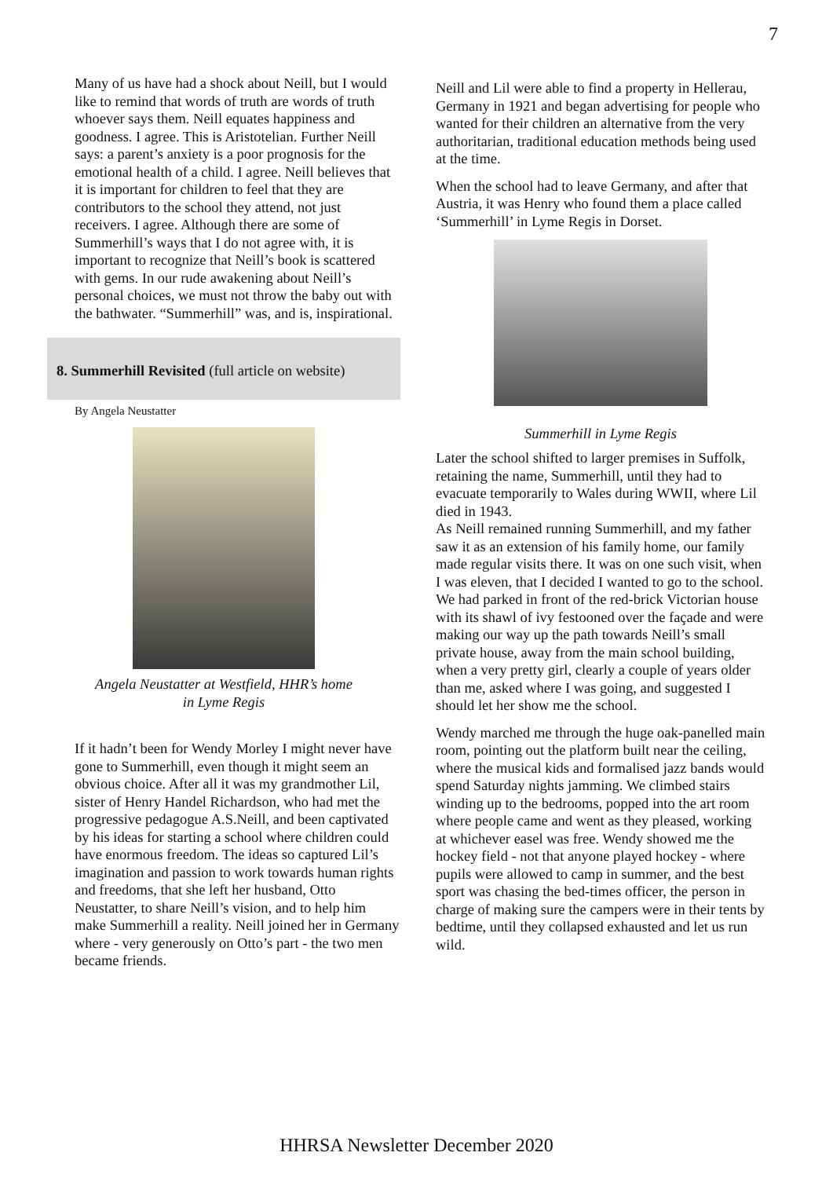7
Many of us have had a shock about Neill, but I would like to remind that words of truth are words of truth whoever says them. Neill equates happiness and goodness. I agree. This is Aristotelian. Further Neill says: a parent’s anxiety is a poor prognosis for the emotional health of a child. I agree. Neill believes that it is important for children to feel that they are contributors to the school they attend, not just receivers. I agree. Although there are some of Summerhill’s ways that I do not agree with, it is important to recognize that Neill’s book is scattered with gems. In our rude awakening about Neill’s personal choices, we must not throw the baby out with the bathwater. “Summerhill” was, and is, inspirational.
8. Summerhill Revisited (full article on website)
By Angela Neustatter
Angela Neustatter at Westfield, HHR’s home
in Lyme Regis
If it hadn’t been for Wendy Morley I might never have gone to Summerhill, even though it might seem an obvious choice. After all it was my grandmother Lil, sister of Henry Handel Richardson, who had met the progressive pedagogue A.S.Neill, and been captivated by his ideas for starting a school where children could have enormous freedom. The ideas so captured Lil’s imagination and passion to work towards human rights and freedoms, that she left her husband, Otto Neustatter, to share Neill’s vision, and to help him make Summerhill a reality. Neill joined her in Germany where - very generously on Otto’s part - the two men became friends.
Neill and Lil were able to find a property in Hellerau, Germany in 1921 and began advertising for people who wanted for their children an alternative from the very authoritarian, traditional education methods being used at the time.
When the school had to leave Germany, and after that Austria, it was Henry who found them a place called ‘Summerhill’ in Lyme Regis in Dorset.
Summerhill in Lyme Regis
Later the school shifted to larger premises in Suffolk, retaining the name, Summerhill, until they had to evacuate temporarily to Wales during WWII, where Lil died in 1943.
As Neill remained running Summerhill, and my father saw it as an extension of his family home, our family made regular visits there. It was on one such visit, when I was eleven, that I decided I wanted to go to the school. We had parked in front of the red-brick Victorian house with its shawl of ivy festooned over the façade and were making our way up the path towards Neill’s small private house, away from the main school building, when a very pretty girl, clearly a couple of years older than me, asked where I was going, and suggested I should let her show me the school.
Wendy marched me through the huge oak-panelled main room, pointing out the platform built near the ceiling, where the musical kids and formalised jazz bands would spend Saturday nights jamming. We climbed stairs winding up to the bedrooms, popped into the art room where people came and went as they pleased, working at whichever easel was free. Wendy showed me the hockey field - not that anyone played hockey - where pupils were allowed to camp in summer, and the best sport was chasing the bed-times officer, the person in charge of making sure the campers were in their tents by bedtime, until they collapsed exhausted and let us run wild.
HHRSA Newsletter December 2020